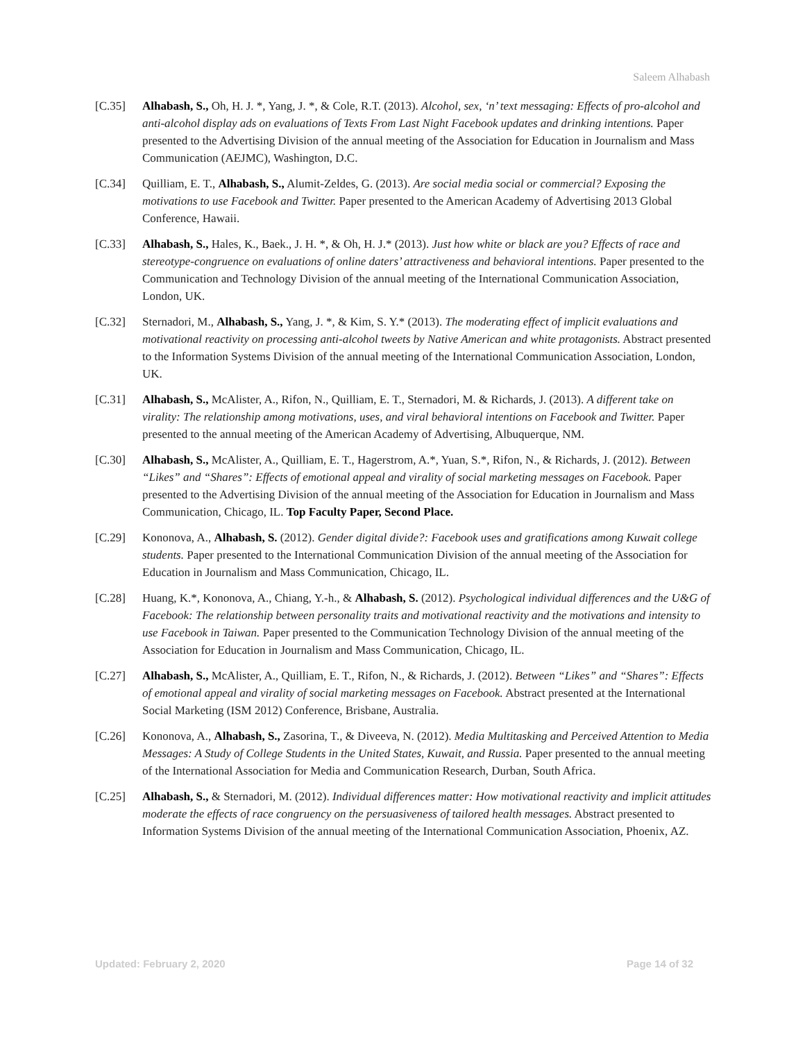Saleem Alhabash
[C.35] Alhabash, S., Oh, H. J. *, Yang, J. *, & Cole, R.T. (2013). Alcohol, sex, ‘n’ text messaging: Effects of pro-alcohol and anti-alcohol display ads on evaluations of Texts From Last Night Facebook updates and drinking intentions. Paper presented to the Advertising Division of the annual meeting of the Association for Education in Journalism and Mass Communication (AEJMC), Washington, D.C.
[C.34] Quilliam, E. T., Alhabash, S., Alumit-Zeldes, G. (2013). Are social media social or commercial? Exposing the motivations to use Facebook and Twitter. Paper presented to the American Academy of Advertising 2013 Global Conference, Hawaii.
[C.33] Alhabash, S., Hales, K., Baek., J. H. *, & Oh, H. J.* (2013). Just how white or black are you? Effects of race and stereotype-congruence on evaluations of online daters’ attractiveness and behavioral intentions. Paper presented to the Communication and Technology Division of the annual meeting of the International Communication Association, London, UK.
[C.32] Sternadori, M., Alhabash, S., Yang, J. *, & Kim, S. Y.* (2013). The moderating effect of implicit evaluations and motivational reactivity on processing anti-alcohol tweets by Native American and white protagonists. Abstract presented to the Information Systems Division of the annual meeting of the International Communication Association, London, UK.
[C.31] Alhabash, S., McAlister, A., Rifon, N., Quilliam, E. T., Sternadori, M. & Richards, J. (2013). A different take on virality: The relationship among motivations, uses, and viral behavioral intentions on Facebook and Twitter. Paper presented to the annual meeting of the American Academy of Advertising, Albuquerque, NM.
[C.30] Alhabash, S., McAlister, A., Quilliam, E. T., Hagerstrom, A.*, Yuan, S.*, Rifon, N., & Richards, J. (2012). Between “Likes” and “Shares”: Effects of emotional appeal and virality of social marketing messages on Facebook. Paper presented to the Advertising Division of the annual meeting of the Association for Education in Journalism and Mass Communication, Chicago, IL. Top Faculty Paper, Second Place.
[C.29] Kononova, A., Alhabash, S. (2012). Gender digital divide?: Facebook uses and gratifications among Kuwait college students. Paper presented to the International Communication Division of the annual meeting of the Association for Education in Journalism and Mass Communication, Chicago, IL.
[C.28] Huang, K.*, Kononova, A., Chiang, Y.-h., & Alhabash, S. (2012). Psychological individual differences and the U&G of Facebook: The relationship between personality traits and motivational reactivity and the motivations and intensity to use Facebook in Taiwan. Paper presented to the Communication Technology Division of the annual meeting of the Association for Education in Journalism and Mass Communication, Chicago, IL.
[C.27] Alhabash, S., McAlister, A., Quilliam, E. T., Rifon, N., & Richards, J. (2012). Between “Likes” and “Shares”: Effects of emotional appeal and virality of social marketing messages on Facebook. Abstract presented at the International Social Marketing (ISM 2012) Conference, Brisbane, Australia.
[C.26] Kononova, A., Alhabash, S., Zasorina, T., & Diveeva, N. (2012). Media Multitasking and Perceived Attention to Media Messages: A Study of College Students in the United States, Kuwait, and Russia. Paper presented to the annual meeting of the International Association for Media and Communication Research, Durban, South Africa.
[C.25] Alhabash, S., & Sternadori, M. (2012). Individual differences matter: How motivational reactivity and implicit attitudes moderate the effects of race congruency on the persuasiveness of tailored health messages. Abstract presented to Information Systems Division of the annual meeting of the International Communication Association, Phoenix, AZ.
Updated: February 2, 2020 Page 14 of 32